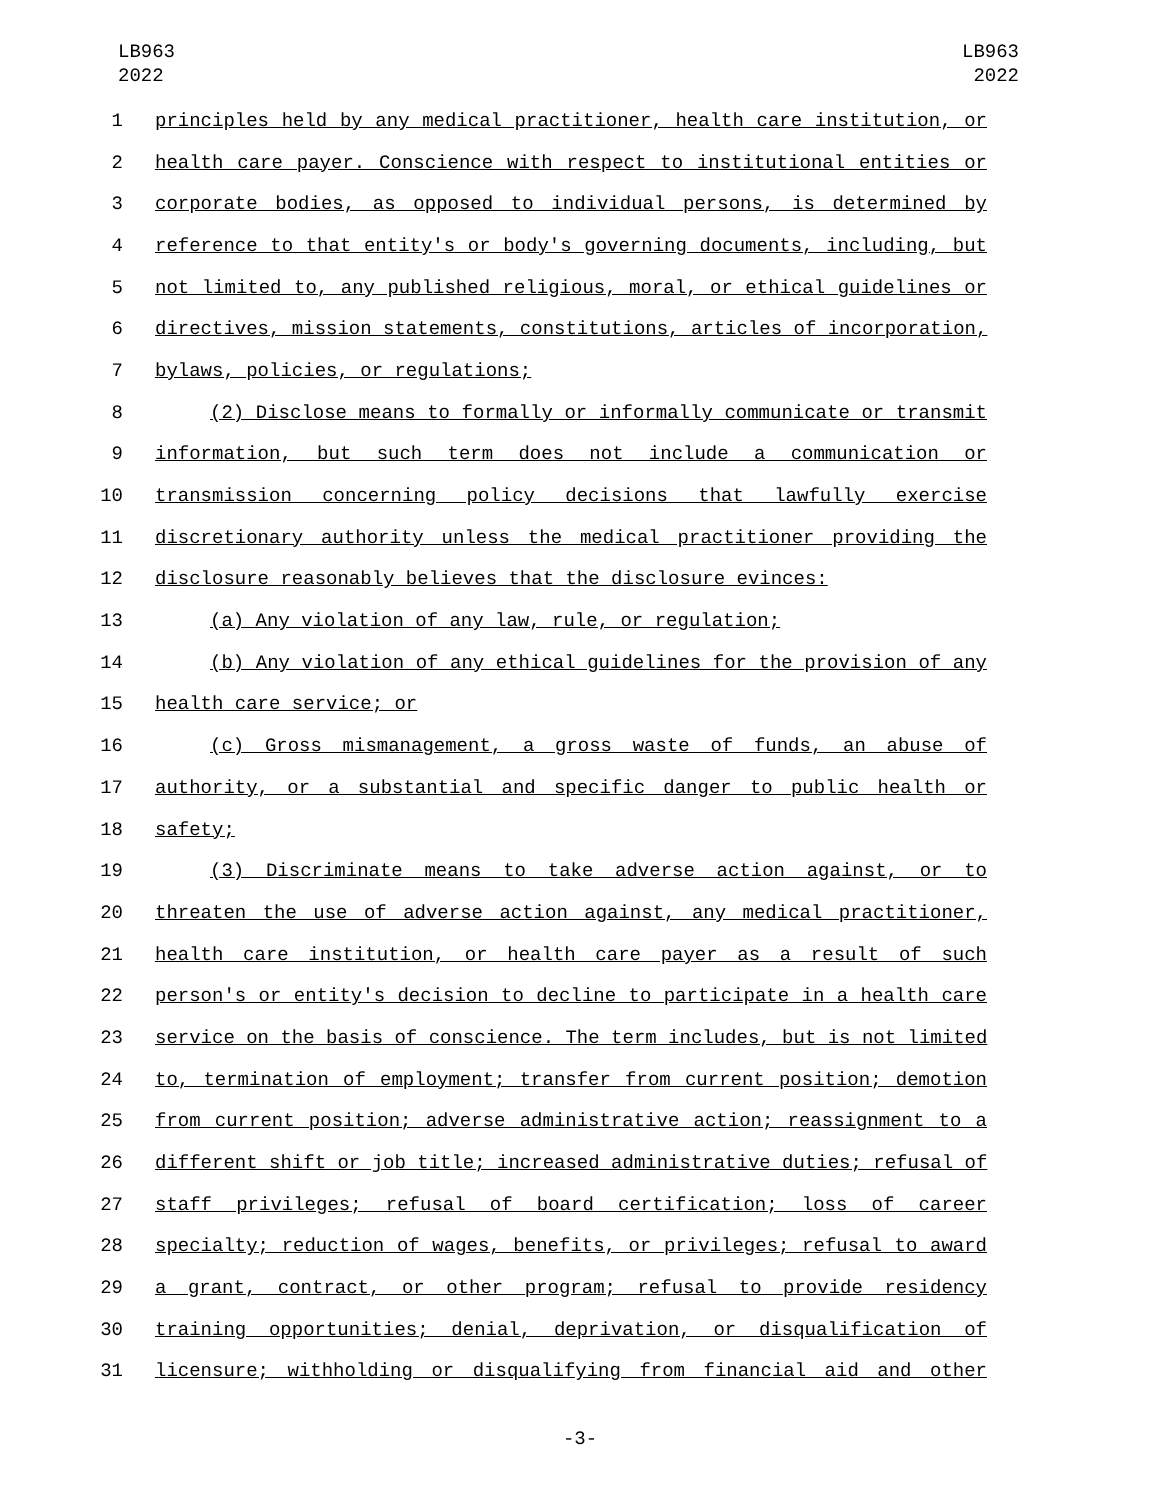LB963
2022
LB963
2022
1 principles held by any medical practitioner, health care institution, or
2 health care payer. Conscience with respect to institutional entities or
3 corporate bodies, as opposed to individual persons, is determined by
4 reference to that entity's or body's governing documents, including, but
5 not limited to, any published religious, moral, or ethical guidelines or
6 directives, mission statements, constitutions, articles of incorporation,
7 bylaws, policies, or regulations;
8 (2) Disclose means to formally or informally communicate or transmit
9 information, but such term does not include a communication or
10 transmission concerning policy decisions that lawfully exercise
11 discretionary authority unless the medical practitioner providing the
12 disclosure reasonably believes that the disclosure evinces:
13 (a) Any violation of any law, rule, or regulation;
14 (b) Any violation of any ethical guidelines for the provision of any
15 health care service; or
16 (c) Gross mismanagement, a gross waste of funds, an abuse of
17 authority, or a substantial and specific danger to public health or
18 safety;
19 (3) Discriminate means to take adverse action against, or to
20 threaten the use of adverse action against, any medical practitioner,
21 health care institution, or health care payer as a result of such
22 person's or entity's decision to decline to participate in a health care
23 service on the basis of conscience. The term includes, but is not limited
24 to, termination of employment; transfer from current position; demotion
25 from current position; adverse administrative action; reassignment to a
26 different shift or job title; increased administrative duties; refusal of
27 staff privileges; refusal of board certification; loss of career
28 specialty; reduction of wages, benefits, or privileges; refusal to award
29 a grant, contract, or other program; refusal to provide residency
30 training opportunities; denial, deprivation, or disqualification of
31 licensure; withholding or disqualifying from financial aid and other
-3-